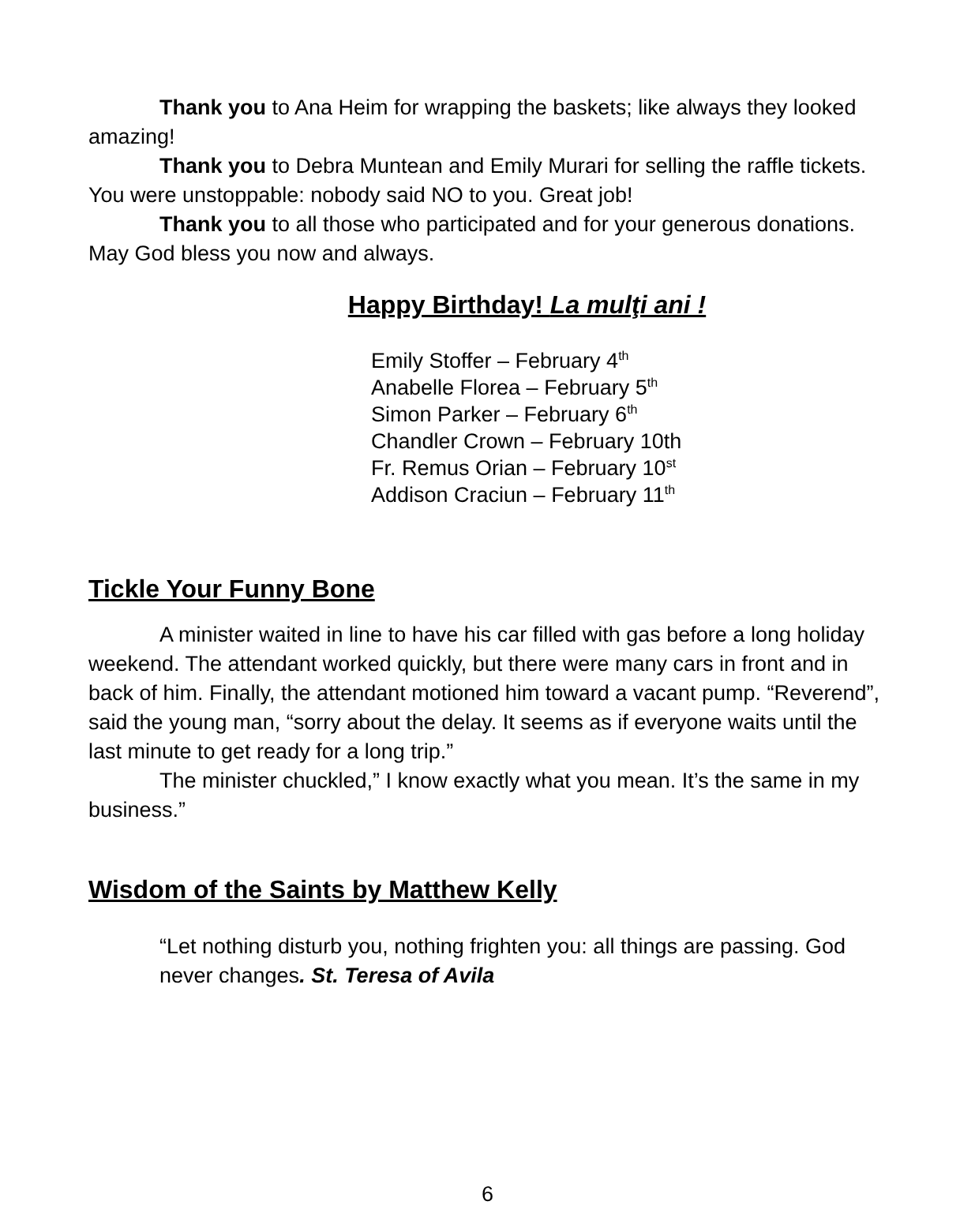Thank you to Ana Heim for wrapping the baskets; like always they looked amazing!
Thank you to Debra Muntean and Emily Murari for selling the raffle tickets. You were unstoppable: nobody said NO to you. Great job!
Thank you to all those who participated and for your generous donations. May God bless you now and always.
Happy Birthday! La mulţi ani !
Emily Stoffer – February 4<sup>th</sup>
Anabelle Florea – February 5<sup>th</sup>
Simon Parker – February 6<sup>th</sup>
Chandler Crown – February 10th
Fr. Remus Orian – February 10<sup>st</sup>
Addison Craciun – February 11<sup>th</sup>
Tickle Your Funny Bone
A minister waited in line to have his car filled with gas before a long holiday weekend. The attendant worked quickly, but there were many cars in front and in back of him. Finally, the attendant motioned him toward a vacant pump. “Reverend”, said the young man, “sorry about the delay. It seems as if everyone waits until the last minute to get ready for a long trip.”
The minister chuckled,” I know exactly what you mean. It’s the same in my business.”
Wisdom of the Saints by Matthew Kelly
“Let nothing disturb you, nothing frighten you: all things are passing. God never changes. St. Teresa of Avila
6